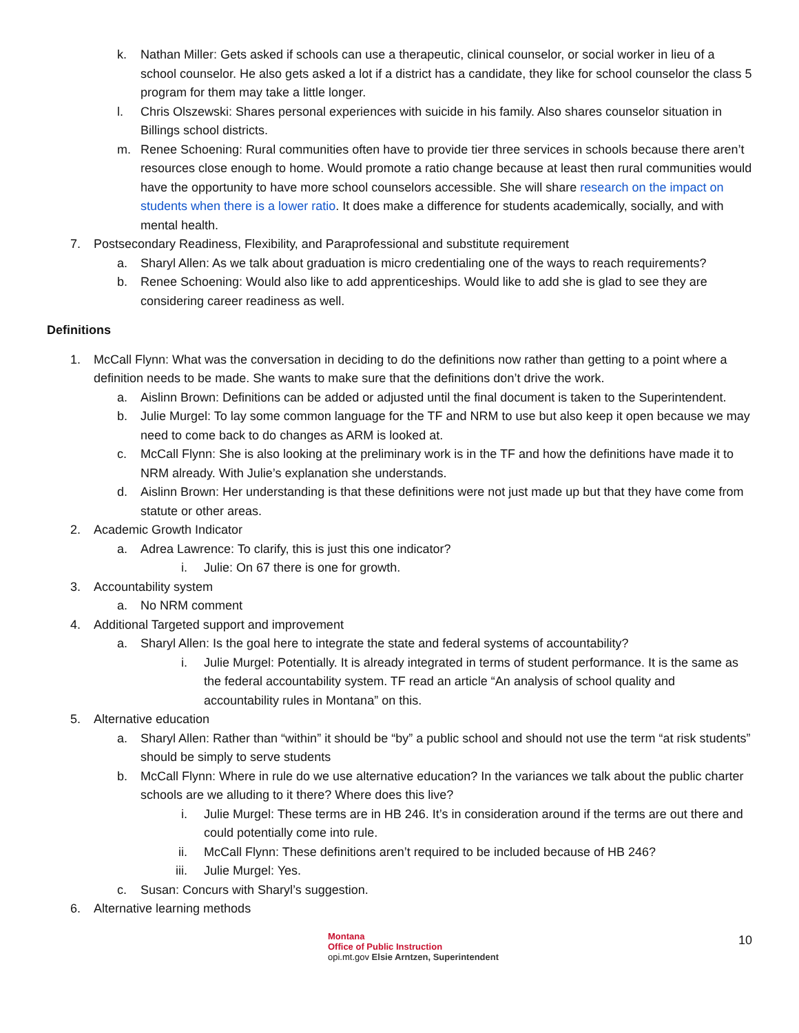k. Nathan Miller: Gets asked if schools can use a therapeutic, clinical counselor, or social worker in lieu of a school counselor. He also gets asked a lot if a district has a candidate, they like for school counselor the class 5 program for them may take a little longer.
l. Chris Olszewski: Shares personal experiences with suicide in his family. Also shares counselor situation in Billings school districts.
m. Renee Schoening: Rural communities often have to provide tier three services in schools because there aren’t resources close enough to home. Would promote a ratio change because at least then rural communities would have the opportunity to have more school counselors accessible. She will share research on the impact on students when there is a lower ratio. It does make a difference for students academically, socially, and with mental health.
7. Postsecondary Readiness, Flexibility, and Paraprofessional and substitute requirement
a. Sharyl Allen: As we talk about graduation is micro credentialing one of the ways to reach requirements?
b. Renee Schoening: Would also like to add apprenticeships. Would like to add she is glad to see they are considering career readiness as well.
Definitions
1. McCall Flynn: What was the conversation in deciding to do the definitions now rather than getting to a point where a definition needs to be made. She wants to make sure that the definitions don’t drive the work.
a. Aislinn Brown: Definitions can be added or adjusted until the final document is taken to the Superintendent.
b. Julie Murgel: To lay some common language for the TF and NRM to use but also keep it open because we may need to come back to do changes as ARM is looked at.
c. McCall Flynn: She is also looking at the preliminary work is in the TF and how the definitions have made it to NRM already. With Julie’s explanation she understands.
d. Aislinn Brown: Her understanding is that these definitions were not just made up but that they have come from statute or other areas.
2. Academic Growth Indicator
a. Adrea Lawrence: To clarify, this is just this one indicator?
i. Julie: On 67 there is one for growth.
3. Accountability system
a. No NRM comment
4. Additional Targeted support and improvement
a. Sharyl Allen: Is the goal here to integrate the state and federal systems of accountability?
i. Julie Murgel: Potentially. It is already integrated in terms of student performance. It is the same as the federal accountability system. TF read an article “An analysis of school quality and accountability rules in Montana” on this.
5. Alternative education
a. Sharyl Allen: Rather than “within” it should be “by” a public school and should not use the term “at risk students” should be simply to serve students
b. McCall Flynn: Where in rule do we use alternative education? In the variances we talk about the public charter schools are we alluding to it there? Where does this live?
i. Julie Murgel: These terms are in HB 246. It’s in consideration around if the terms are out there and could potentially come into rule.
ii. McCall Flynn: These definitions aren’t required to be included because of HB 246?
iii. Julie Murgel: Yes.
c. Susan: Concurs with Sharyl’s suggestion.
6. Alternative learning methods
10
Montana
Office of Public Instruction
opi.mt.gov Elsie Arntzen, Superintendent